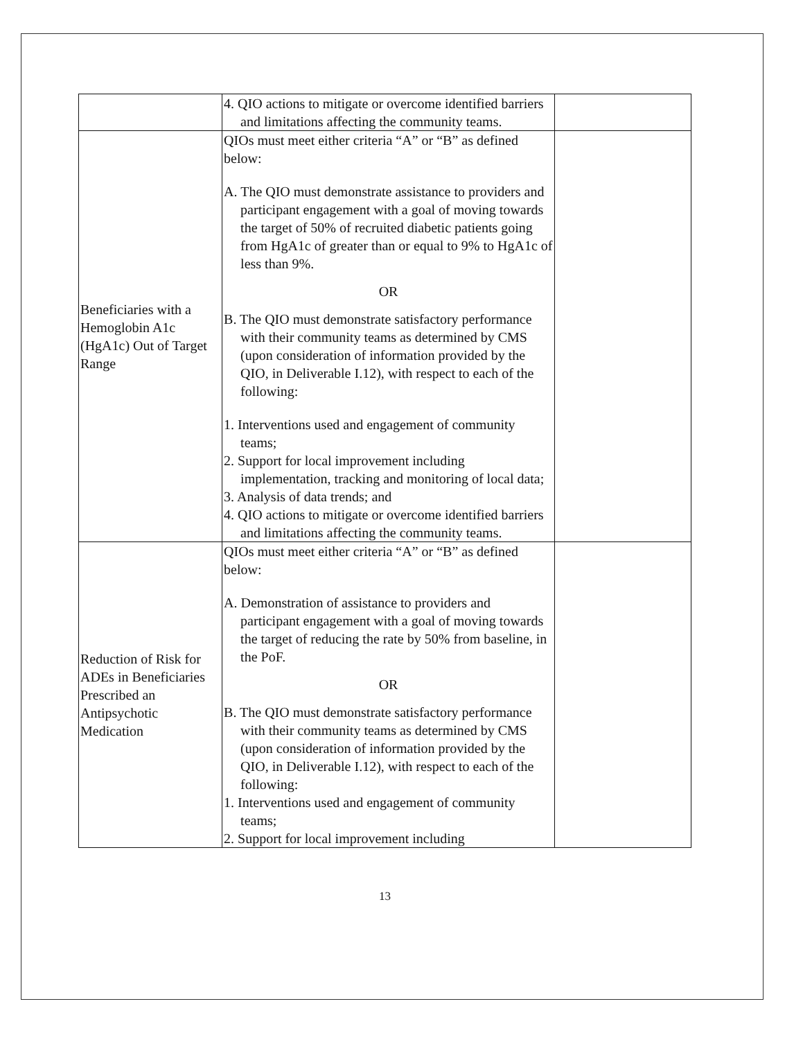| | 4. QIO actions to mitigate or overcome identified barriers and limitations affecting the community teams. | |
| Beneficiaries with a Hemoglobin A1c (HgA1c) Out of Target Range | QIOs must meet either criteria “A” or “B” as defined below: A. The QIO must demonstrate assistance to providers and participant engagement with a goal of moving towards the target of 50% of recruited diabetic patients going from HgA1c of greater than or equal to 9% to HgA1c of less than 9%. OR B. The QIO must demonstrate satisfactory performance with their community teams as determined by CMS (upon consideration of information provided by the QIO, in Deliverable I.12), with respect to each of the following: 1. Interventions used and engagement of community teams; 2. Support for local improvement including implementation, tracking and monitoring of local data; 3. Analysis of data trends; and 4. QIO actions to mitigate or overcome identified barriers and limitations affecting the community teams. | |
| Reduction of Risk for ADEs in Beneficiaries Prescribed an Antipsychotic Medication | QIOs must meet either criteria “A” or “B” as defined below: A. Demonstration of assistance to providers and participant engagement with a goal of moving towards the target of reducing the rate by 50% from baseline, in the PoF. OR B. The QIO must demonstrate satisfactory performance with their community teams as determined by CMS (upon consideration of information provided by the QIO, in Deliverable I.12), with respect to each of the following: 1. Interventions used and engagement of community teams; 2. Support for local improvement including | |
13